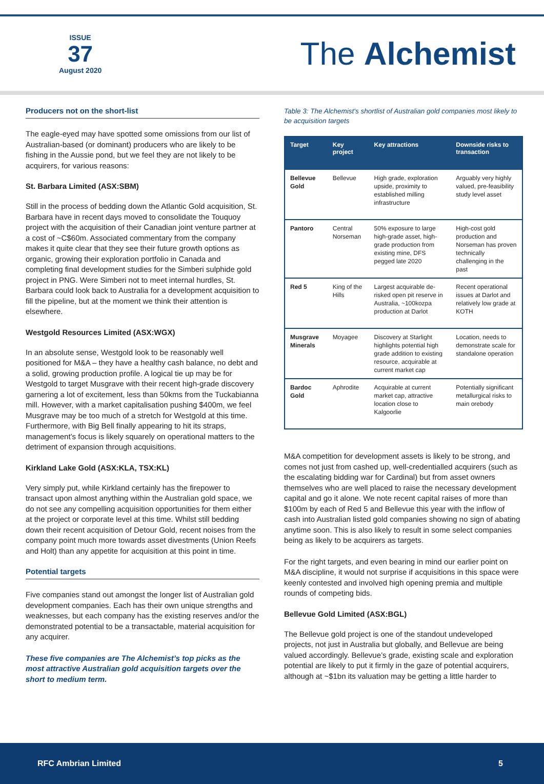ISSUE
37
August 2020
The Alchemist
Producers not on the short-list
The eagle-eyed may have spotted some omissions from our list of Australian-based (or dominant) producers who are likely to be fishing in the Aussie pond, but we feel they are not likely to be acquirers, for various reasons:
St. Barbara Limited (ASX:SBM)
Still in the process of bedding down the Atlantic Gold acquisition, St. Barbara have in recent days moved to consolidate the Touquoy project with the acquisition of their Canadian joint venture partner at a cost of ~C$60m. Associated commentary from the company makes it quite clear that they see their future growth options as organic, growing their exploration portfolio in Canada and completing final development studies for the Simberi sulphide gold project in PNG. Were Simberi not to meet internal hurdles, St. Barbara could look back to Australia for a development acquisition to fill the pipeline, but at the moment we think their attention is elsewhere.
Westgold Resources Limited (ASX:WGX)
In an absolute sense, Westgold look to be reasonably well positioned for M&A – they have a healthy cash balance, no debt and a solid, growing production profile. A logical tie up may be for Westgold to target Musgrave with their recent high-grade discovery garnering a lot of excitement, less than 50kms from the Tuckabianna mill. However, with a market capitalisation pushing $400m, we feel Musgrave may be too much of a stretch for Westgold at this time. Furthermore, with Big Bell finally appearing to hit its straps, management’s focus is likely squarely on operational matters to the detriment of expansion through acquisitions.
Kirkland Lake Gold (ASX:KLA, TSX:KL)
Very simply put, while Kirkland certainly has the firepower to transact upon almost anything within the Australian gold space, we do not see any compelling acquisition opportunities for them either at the project or corporate level at this time. Whilst still bedding down their recent acquisition of Detour Gold, recent noises from the company point much more towards asset divestments (Union Reefs and Holt) than any appetite for acquisition at this point in time.
Potential targets
Five companies stand out amongst the longer list of Australian gold development companies. Each has their own unique strengths and weaknesses, but each company has the existing reserves and/or the demonstrated potential to be a transactable, material acquisition for any acquirer.
These five companies are The Alchemist’s top picks as the most attractive Australian gold acquisition targets over the short to medium term.
Table 3: The Alchemist's shortlist of Australian gold companies most likely to be acquisition targets
| Target | Key project | Key attractions | Downside risks to transaction |
| --- | --- | --- | --- |
| Bellevue Gold | Bellevue | High grade, exploration upside, proximity to established milling infrastructure | Arguably very highly valued, pre-feasibility study level asset |
| Pantoro | Central Norseman | 50% exposure to large high-grade asset, high-grade production from existing mine, DFS pegged late 2020 | High-cost gold production and Norseman has proven technically challenging in the past |
| Red 5 | King of the Hills | Largest acquirable de-risked open pit reserve in Australia, ~100kozpa production at Darlot | Recent operational issues at Darlot and relatively low grade at KOTH |
| Musgrave Minerals | Moyagee | Discovery at Starlight highlights potential high grade addition to existing resource, acquirable at current market cap | Location, needs to demonstrate scale for standalone operation |
| Bardoc Gold | Aphrodite | Acquirable at current market cap, attractive location close to Kalgoorlie | Potentially significant metallurgical risks to main orebody |
M&A competition for development assets is likely to be strong, and comes not just from cashed up, well-credentialled acquirers (such as the escalating bidding war for Cardinal) but from asset owners themselves who are well placed to raise the necessary development capital and go it alone. We note recent capital raises of more than $100m by each of Red 5 and Bellevue this year with the inflow of cash into Australian listed gold companies showing no sign of abating anytime soon. This is also likely to result in some select companies being as likely to be acquirers as targets.
For the right targets, and even bearing in mind our earlier point on M&A discipline, it would not surprise if acquisitions in this space were keenly contested and involved high opening premia and multiple rounds of competing bids.
Bellevue Gold Limited (ASX:BGL)
The Bellevue gold project is one of the standout undeveloped projects, not just in Australia but globally, and Bellevue are being valued accordingly. Bellevue’s grade, existing scale and exploration potential are likely to put it firmly in the gaze of potential acquirers, although at ~$1bn its valuation may be getting a little harder to
RFC Ambrian Limited 5